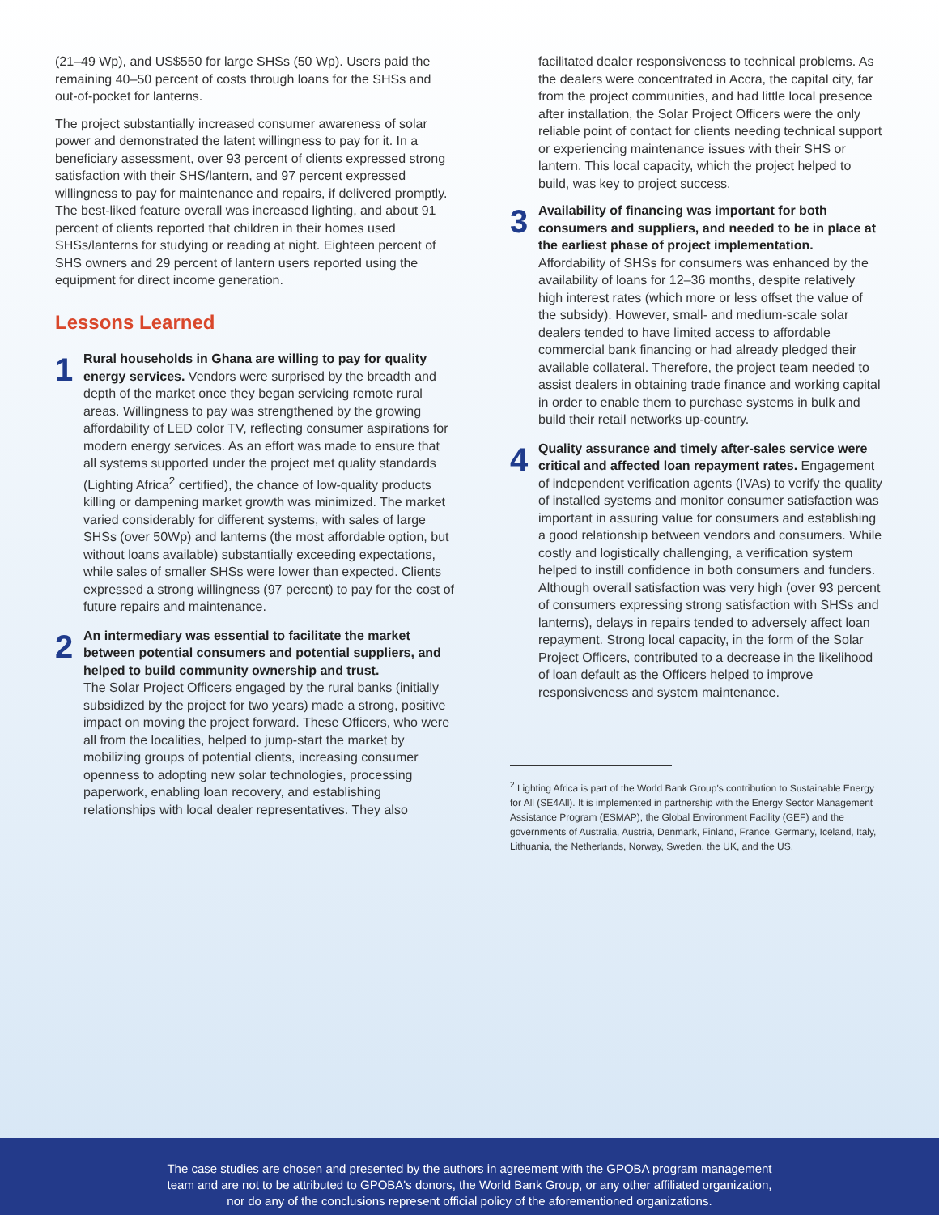(21–49 Wp), and US$550 for large SHSs (50 Wp). Users paid the remaining 40–50 percent of costs through loans for the SHSs and out-of-pocket for lanterns.
The project substantially increased consumer awareness of solar power and demonstrated the latent willingness to pay for it. In a beneficiary assessment, over 93 percent of clients expressed strong satisfaction with their SHS/lantern, and 97 percent expressed willingness to pay for maintenance and repairs, if delivered promptly. The best-liked feature overall was increased lighting, and about 91 percent of clients reported that children in their homes used SHSs/lanterns for studying or reading at night. Eighteen percent of SHS owners and 29 percent of lantern users reported using the equipment for direct income generation.
Lessons Learned
1
Rural households in Ghana are willing to pay for quality energy services. Vendors were surprised by the breadth and depth of the market once they began servicing remote rural areas. Willingness to pay was strengthened by the growing affordability of LED color TV, reflecting consumer aspirations for modern energy services. As an effort was made to ensure that all systems supported under the project met quality standards (Lighting Africa<sup>2</sup> certified), the chance of low-quality products killing or dampening market growth was minimized. The market varied considerably for different systems, with sales of large SHSs (over 50Wp) and lanterns (the most affordable option, but without loans available) substantially exceeding expectations, while sales of smaller SHSs were lower than expected. Clients expressed a strong willingness (97 percent) to pay for the cost of future repairs and maintenance.
2
An intermediary was essential to facilitate the market between potential consumers and potential suppliers, and helped to build community ownership and trust.
The Solar Project Officers engaged by the rural banks (initially subsidized by the project for two years) made a strong, positive impact on moving the project forward. These Officers, who were all from the localities, helped to jump-start the market by mobilizing groups of potential clients, increasing consumer openness to adopting new solar technologies, processing paperwork, enabling loan recovery, and establishing relationships with local dealer representatives. They also
facilitated dealer responsiveness to technical problems. As the dealers were concentrated in Accra, the capital city, far from the project communities, and had little local presence after installation, the Solar Project Officers were the only reliable point of contact for clients needing technical support or experiencing maintenance issues with their SHS or lantern. This local capacity, which the project helped to build, was key to project success.
3
Availability of financing was important for both consumers and suppliers, and needed to be in place at the earliest phase of project implementation.
Affordability of SHSs for consumers was enhanced by the availability of loans for 12–36 months, despite relatively high interest rates (which more or less offset the value of the subsidy). However, small- and medium-scale solar dealers tended to have limited access to affordable commercial bank financing or had already pledged their available collateral. Therefore, the project team needed to assist dealers in obtaining trade finance and working capital in order to enable them to purchase systems in bulk and build their retail networks up-country.
4
Quality assurance and timely after-sales service were critical and affected loan repayment rates. Engagement of independent verification agents (IVAs) to verify the quality of installed systems and monitor consumer satisfaction was important in assuring value for consumers and establishing a good relationship between vendors and consumers. While costly and logistically challenging, a verification system helped to instill confidence in both consumers and funders. Although overall satisfaction was very high (over 93 percent of consumers expressing strong satisfaction with SHSs and lanterns), delays in repairs tended to adversely affect loan repayment. Strong local capacity, in the form of the Solar Project Officers, contributed to a decrease in the likelihood of loan default as the Officers helped to improve responsiveness and system maintenance.
<sup>2</sup> Lighting Africa is part of the World Bank Group's contribution to Sustainable Energy for All (SE4All). It is implemented in partnership with the Energy Sector Management Assistance Program (ESMAP), the Global Environment Facility (GEF) and the governments of Australia, Austria, Denmark, Finland, France, Germany, Iceland, Italy, Lithuania, the Netherlands, Norway, Sweden, the UK, and the US.
The case studies are chosen and presented by the authors in agreement with the GPOBA program management
team and are not to be attributed to GPOBA's donors, the World Bank Group, or any other affiliated organization,
nor do any of the conclusions represent official policy of the aforementioned organizations.